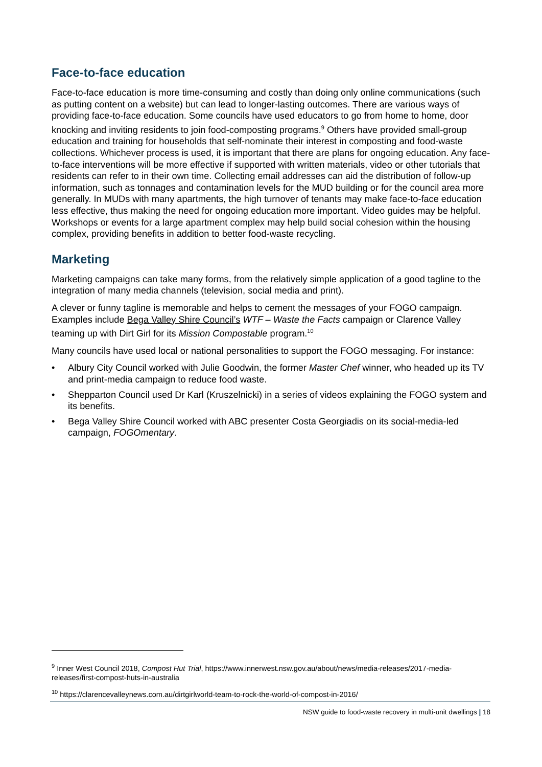Face-to-face education
Face-to-face education is more time-consuming and costly than doing only online communications (such as putting content on a website) but can lead to longer-lasting outcomes. There are various ways of providing face-to-face education. Some councils have used educators to go from home to home, door knocking and inviting residents to join food-composting programs.<sup>9</sup> Others have provided small-group education and training for households that self-nominate their interest in composting and food-waste collections. Whichever process is used, it is important that there are plans for ongoing education. Any face-to-face interventions will be more effective if supported with written materials, video or other tutorials that residents can refer to in their own time. Collecting email addresses can aid the distribution of follow-up information, such as tonnages and contamination levels for the MUD building or for the council area more generally. In MUDs with many apartments, the high turnover of tenants may make face-to-face education less effective, thus making the need for ongoing education more important. Video guides may be helpful. Workshops or events for a large apartment complex may help build social cohesion within the housing complex, providing benefits in addition to better food-waste recycling.
Marketing
Marketing campaigns can take many forms, from the relatively simple application of a good tagline to the integration of many media channels (television, social media and print).
A clever or funny tagline is memorable and helps to cement the messages of your FOGO campaign. Examples include Bega Valley Shire Council’s WTF – Waste the Facts campaign or Clarence Valley teaming up with Dirt Girl for its Mission Compostable program.<sup>10</sup>
Many councils have used local or national personalities to support the FOGO messaging. For instance:
• Albury City Council worked with Julie Goodwin, the former Master Chef winner, who headed up its TV and print-media campaign to reduce food waste.
• Shepparton Council used Dr Karl (Kruszelnicki) in a series of videos explaining the FOGO system and its benefits.
• Bega Valley Shire Council worked with ABC presenter Costa Georgiadis on its social-media-led campaign, FOGOmentary.
<sup>9</sup> Inner West Council 2018, Compost Hut Trial, https://www.innerwest.nsw.gov.au/about/news/media-releases/2017-media-releases/first-compost-huts-in-australia
<sup>10</sup> https://clarencevalleynews.com.au/dirtgirlworld-team-to-rock-the-world-of-compost-in-2016/
NSW guide to food-waste recovery in multi-unit dwellings | 18